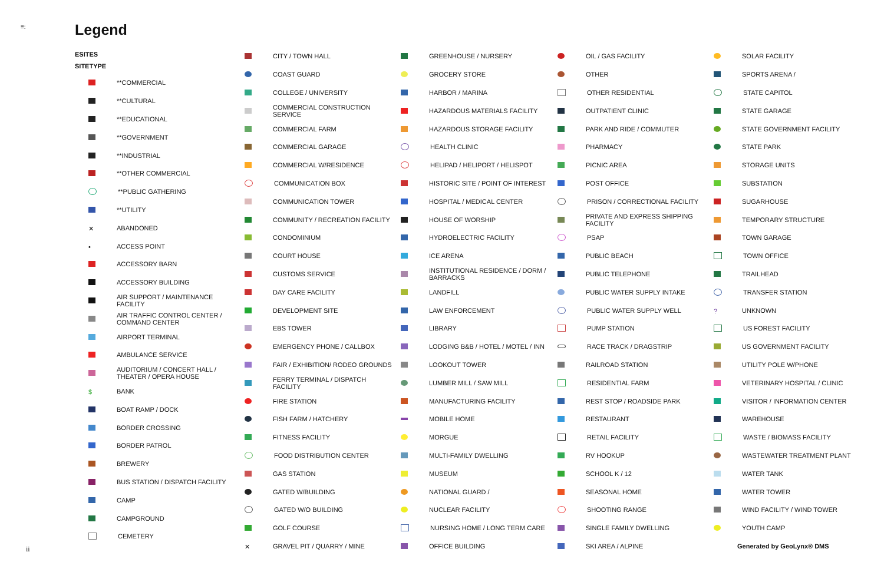≡: Legend
ESITES
SITETYPE
**COMMERCIAL
**CULTURAL
**EDUCATIONAL
**GOVERNMENT
**INDUSTRIAL
**OTHER COMMERCIAL
**PUBLIC GATHERING
**UTILITY
✕ ABANDONED
• ACCESS POINT
ACCESSORY BARN
ACCESSORY BUILDING
AIR SUPPORT / MAINTENANCE FACILITY
AIR TRAFFIC CONTROL CENTER / COMMAND CENTER
AIRPORT TERMINAL
AMBULANCE SERVICE
AUDITORIUM / CONCERT HALL / THEATER / OPERA HOUSE
$ BANK
BOAT RAMP / DOCK
BORDER CROSSING
BORDER PATROL
BREWERY
BUS STATION / DISPATCH FACILITY
CAMP
CAMPGROUND
CEMETERY
CITY / TOWN HALL
COAST GUARD
COLLEGE / UNIVERSITY
COMMERCIAL CONSTRUCTION SERVICE
COMMERCIAL FARM
COMMERCIAL GARAGE
COMMERCIAL W/RESIDENCE
COMMUNICATION BOX
COMMUNICATION TOWER
COMMUNITY / RECREATION FACILITY
CONDOMINIUM
COURT HOUSE
CUSTOMS SERVICE
DAY CARE FACILITY
DEVELOPMENT SITE
EBS TOWER
EMERGENCY PHONE / CALLBOX
FAIR / EXHIBITION/ RODEO GROUNDS
FERRY TERMINAL / DISPATCH FACILITY
FIRE STATION
FISH FARM / HATCHERY
FITNESS FACILITY
FOOD DISTRIBUTION CENTER
GAS STATION
GATED W/BUILDING
GATED W/O BUILDING
GOLF COURSE
✕ GRAVEL PIT / QUARRY / MINE
GREENHOUSE / NURSERY
GROCERY STORE
HARBOR / MARINA
HAZARDOUS MATERIALS FACILITY
HAZARDOUS STORAGE FACILITY
HEALTH CLINIC
HELIPAD / HELIPORT / HELISPOT
HISTORIC SITE / POINT OF INTEREST
HOSPITAL / MEDICAL CENTER
HOUSE OF WORSHIP
HYDROELECTRIC FACILITY
ICE ARENA
INSTITUTIONAL RESIDENCE / DORM / BARRACKS
LANDFILL
LAW ENFORCEMENT
LIBRARY
LODGING B&B / HOTEL / MOTEL / INN
LOOKOUT TOWER
LUMBER MILL / SAW MILL
MANUFACTURING FACILITY
MOBILE HOME
MORGUE
MULTI-FAMILY DWELLING
MUSEUM
NATIONAL GUARD /
NUCLEAR FACILITY
NURSING HOME / LONG TERM CARE
OFFICE BUILDING
OIL / GAS FACILITY
OTHER
OTHER RESIDENTIAL
OUTPATIENT CLINIC
PARK AND RIDE / COMMUTER
PHARMACY
PICNIC AREA
POST OFFICE
PRISON / CORRECTIONAL FACILITY
PRIVATE AND EXPRESS SHIPPING FACILITY
PSAP
PUBLIC BEACH
PUBLIC TELEPHONE
PUBLIC WATER SUPPLY INTAKE
PUBLIC WATER SUPPLY WELL
PUMP STATION
RACE TRACK / DRAGSTRIP
RAILROAD STATION
RESIDENTIAL FARM
REST STOP / ROADSIDE PARK
RESTAURANT
RETAIL FACILITY
RV HOOKUP
SCHOOL K / 12
SEASONAL HOME
SHOOTING RANGE
SINGLE FAMILY DWELLING
SKI AREA / ALPINE
SOLAR FACILITY
SPORTS ARENA /
STATE CAPITOL
STATE GARAGE
STATE GOVERNMENT FACILITY
STATE PARK
STORAGE UNITS
SUBSTATION
SUGARHOUSE
TEMPORARY STRUCTURE
TOWN GARAGE
TOWN OFFICE
TRAILHEAD
TRANSFER STATION
? UNKNOWN
US FOREST FACILITY
US GOVERNMENT FACILITY
UTILITY POLE W/PHONE
VETERINARY HOSPITAL / CLINIC
VISITOR / INFORMATION CENTER
WAREHOUSE
WASTE / BIOMASS FACILITY
WASTEWATER TREATMENT PLANT
WATER TANK
WATER TOWER
WIND FACILITY / WIND TOWER
YOUTH CAMP
Generated by GeoLynx® DMS
ii